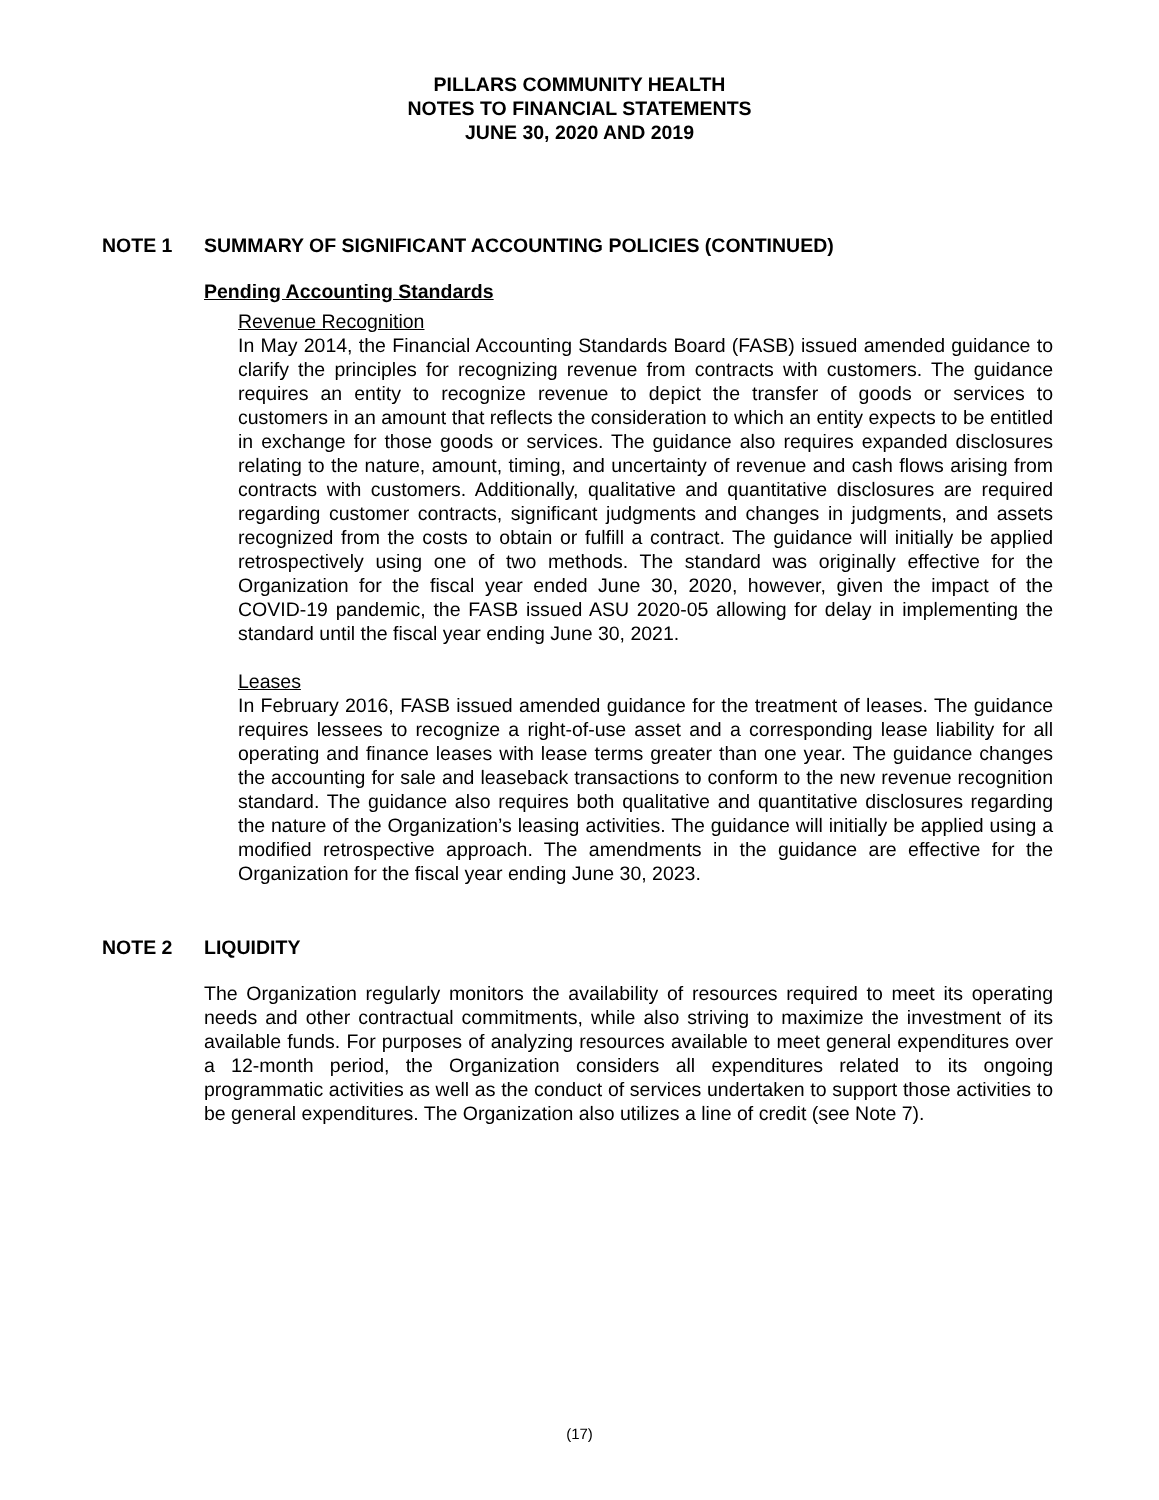PILLARS COMMUNITY HEALTH
NOTES TO FINANCIAL STATEMENTS
JUNE 30, 2020 AND 2019
NOTE 1 SUMMARY OF SIGNIFICANT ACCOUNTING POLICIES (CONTINUED)
Pending Accounting Standards
Revenue Recognition
In May 2014, the Financial Accounting Standards Board (FASB) issued amended guidance to clarify the principles for recognizing revenue from contracts with customers. The guidance requires an entity to recognize revenue to depict the transfer of goods or services to customers in an amount that reflects the consideration to which an entity expects to be entitled in exchange for those goods or services. The guidance also requires expanded disclosures relating to the nature, amount, timing, and uncertainty of revenue and cash flows arising from contracts with customers. Additionally, qualitative and quantitative disclosures are required regarding customer contracts, significant judgments and changes in judgments, and assets recognized from the costs to obtain or fulfill a contract. The guidance will initially be applied retrospectively using one of two methods. The standard was originally effective for the Organization for the fiscal year ended June 30, 2020, however, given the impact of the COVID-19 pandemic, the FASB issued ASU 2020-05 allowing for delay in implementing the standard until the fiscal year ending June 30, 2021.
Leases
In February 2016, FASB issued amended guidance for the treatment of leases. The guidance requires lessees to recognize a right-of-use asset and a corresponding lease liability for all operating and finance leases with lease terms greater than one year. The guidance changes the accounting for sale and leaseback transactions to conform to the new revenue recognition standard. The guidance also requires both qualitative and quantitative disclosures regarding the nature of the Organization’s leasing activities. The guidance will initially be applied using a modified retrospective approach. The amendments in the guidance are effective for the Organization for the fiscal year ending June 30, 2023.
NOTE 2 LIQUIDITY
The Organization regularly monitors the availability of resources required to meet its operating needs and other contractual commitments, while also striving to maximize the investment of its available funds. For purposes of analyzing resources available to meet general expenditures over a 12-month period, the Organization considers all expenditures related to its ongoing programmatic activities as well as the conduct of services undertaken to support those activities to be general expenditures. The Organization also utilizes a line of credit (see Note 7).
(17)